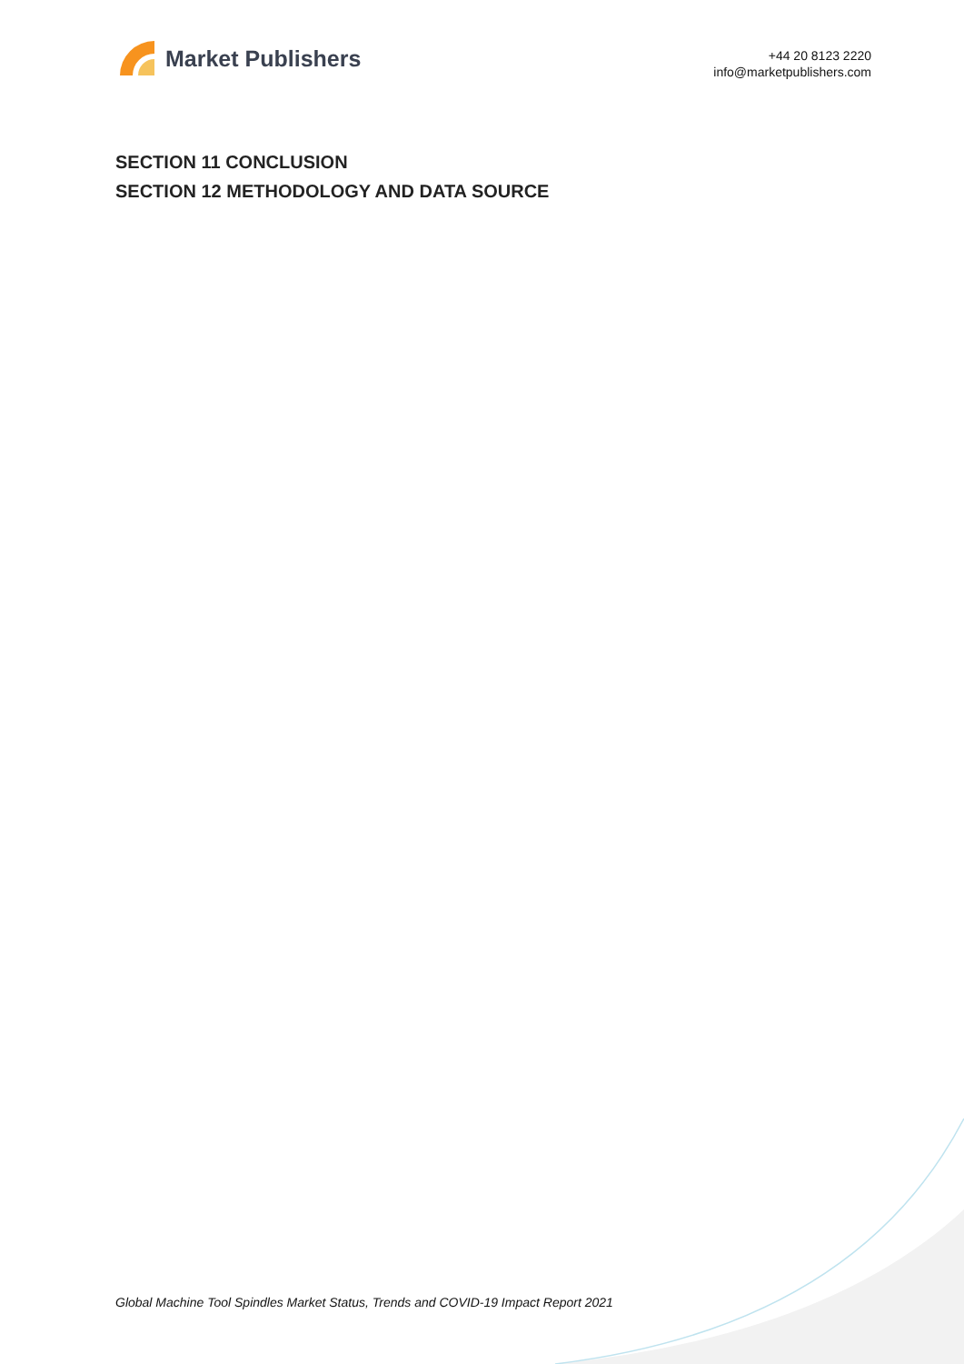Market Publishers
+44 20 8123 2220
info@marketpublishers.com
SECTION 11 CONCLUSION
SECTION 12 METHODOLOGY AND DATA SOURCE
Global Machine Tool Spindles Market Status, Trends and COVID-19 Impact Report 2021